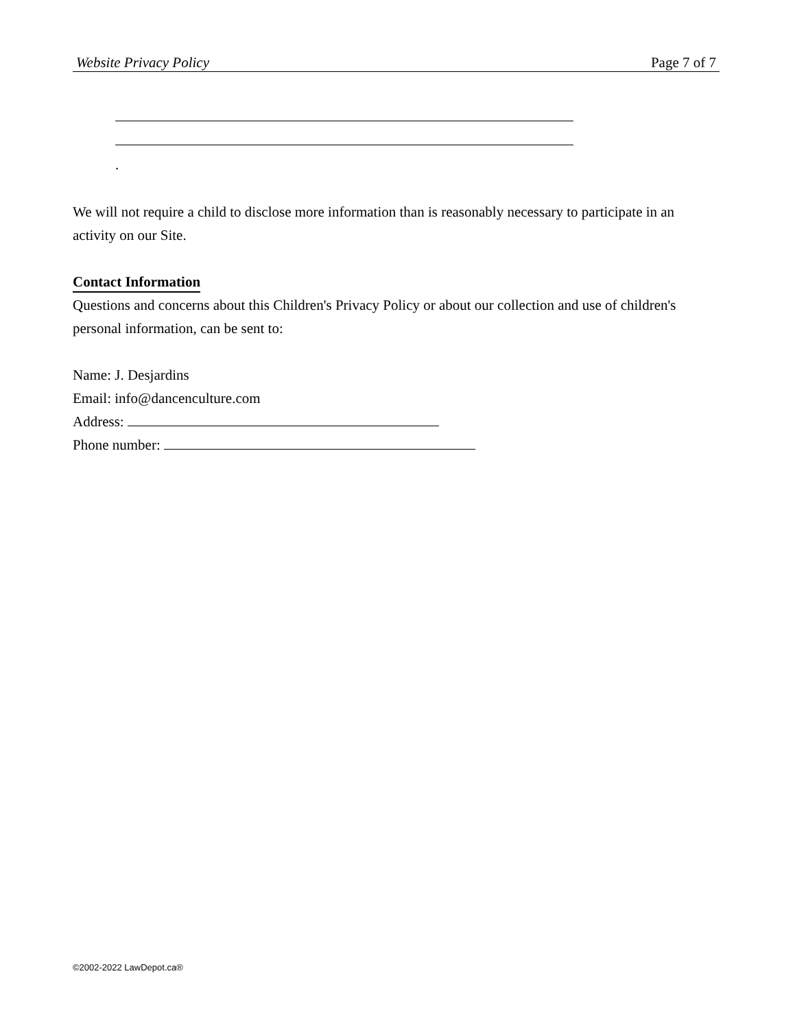Website Privacy Policy Page 7 of 7
.
We will not require a child to disclose more information than is reasonably necessary to participate in an activity on our Site.
Contact Information
Questions and concerns about this Children's Privacy Policy or about our collection and use of children's personal information, can be sent to:
Name: J. Desjardins
Email: info@dancenculture.com
Address:
Phone number:
©2002-2022 LawDepot.ca®